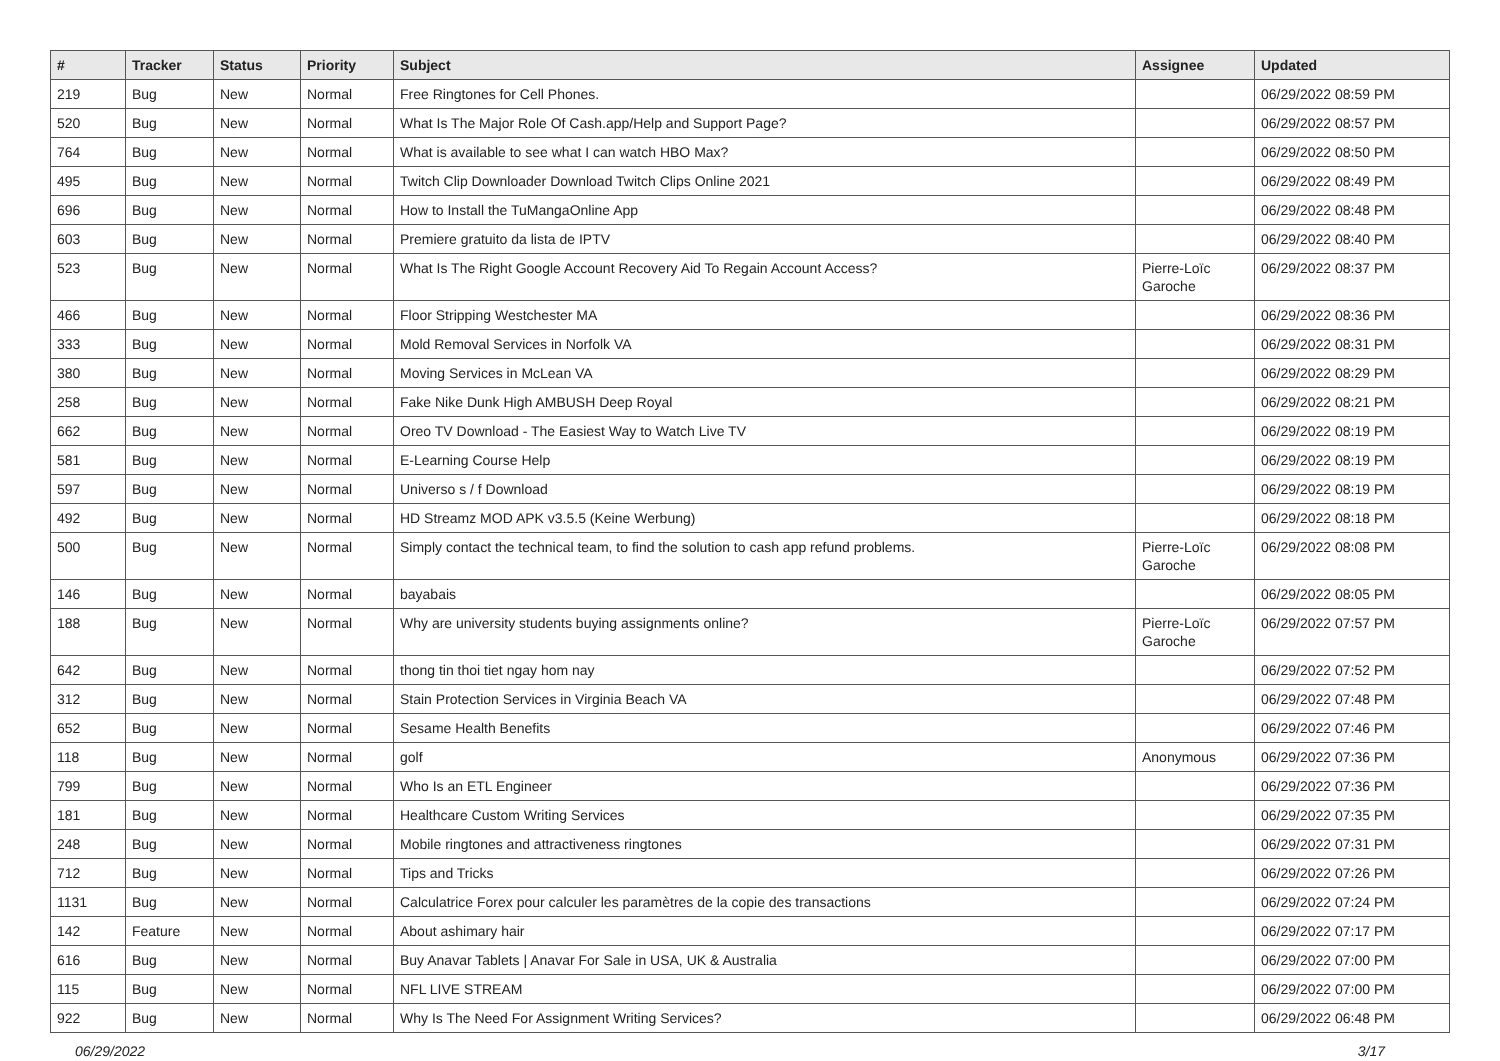| # | Tracker | Status | Priority | Subject | Assignee | Updated |
| --- | --- | --- | --- | --- | --- | --- |
| 219 | Bug | New | Normal | Free Ringtones for Cell Phones. | | 06/29/2022 08:59 PM |
| 520 | Bug | New | Normal | What Is The Major Role Of Cash.app/Help and Support Page? | | 06/29/2022 08:57 PM |
| 764 | Bug | New | Normal | What is available to see what I can watch HBO Max? | | 06/29/2022 08:50 PM |
| 495 | Bug | New | Normal | Twitch Clip Downloader Download Twitch Clips Online 2021 | | 06/29/2022 08:49 PM |
| 696 | Bug | New | Normal | How to Install the TuMangaOnline App | | 06/29/2022 08:48 PM |
| 603 | Bug | New | Normal | Premiere gratuito da lista de IPTV | | 06/29/2022 08:40 PM |
| 523 | Bug | New | Normal | What Is The Right Google Account Recovery Aid To Regain Account Access? | Pierre-Loïc Garoche | 06/29/2022 08:37 PM |
| 466 | Bug | New | Normal | Floor Stripping Westchester MA | | 06/29/2022 08:36 PM |
| 333 | Bug | New | Normal | Mold Removal Services in Norfolk VA | | 06/29/2022 08:31 PM |
| 380 | Bug | New | Normal | Moving Services in McLean VA | | 06/29/2022 08:29 PM |
| 258 | Bug | New | Normal | Fake Nike Dunk High AMBUSH Deep Royal | | 06/29/2022 08:21 PM |
| 662 | Bug | New | Normal | Oreo TV Download - The Easiest Way to Watch Live TV | | 06/29/2022 08:19 PM |
| 581 | Bug | New | Normal | E-Learning Course Help | | 06/29/2022 08:19 PM |
| 597 | Bug | New | Normal | Universo s / f Download | | 06/29/2022 08:19 PM |
| 492 | Bug | New | Normal | HD Streamz MOD APK v3.5.5 (Keine Werbung) | | 06/29/2022 08:18 PM |
| 500 | Bug | New | Normal | Simply contact the technical team, to find the solution to cash app refund problems. | Pierre-Loïc Garoche | 06/29/2022 08:08 PM |
| 146 | Bug | New | Normal | bayabais | | 06/29/2022 08:05 PM |
| 188 | Bug | New | Normal | Why are university students buying assignments online? | Pierre-Loïc Garoche | 06/29/2022 07:57 PM |
| 642 | Bug | New | Normal | thong tin thoi tiet ngay hom nay | | 06/29/2022 07:52 PM |
| 312 | Bug | New | Normal | Stain Protection Services in Virginia Beach VA | | 06/29/2022 07:48 PM |
| 652 | Bug | New | Normal | Sesame Health Benefits | | 06/29/2022 07:46 PM |
| 118 | Bug | New | Normal | golf | Anonymous | 06/29/2022 07:36 PM |
| 799 | Bug | New | Normal | Who Is an ETL Engineer | | 06/29/2022 07:36 PM |
| 181 | Bug | New | Normal | Healthcare Custom Writing Services | | 06/29/2022 07:35 PM |
| 248 | Bug | New | Normal | Mobile ringtones and attractiveness ringtones | | 06/29/2022 07:31 PM |
| 712 | Bug | New | Normal | Tips and Tricks | | 06/29/2022 07:26 PM |
| 1131 | Bug | New | Normal | Calculatrice Forex pour calculer les paramètres de la copie des transactions | | 06/29/2022 07:24 PM |
| 142 | Feature | New | Normal | About ashimary hair | | 06/29/2022 07:17 PM |
| 616 | Bug | New | Normal | Buy Anavar Tablets / Anavar For Sale in USA, UK & Australia | | 06/29/2022 07:00 PM |
| 115 | Bug | New | Normal | NFL LIVE STREAM | | 06/29/2022 07:00 PM |
| 922 | Bug | New | Normal | Why Is The Need For Assignment Writing Services? | | 06/29/2022 06:48 PM |
06/29/2022 3/17